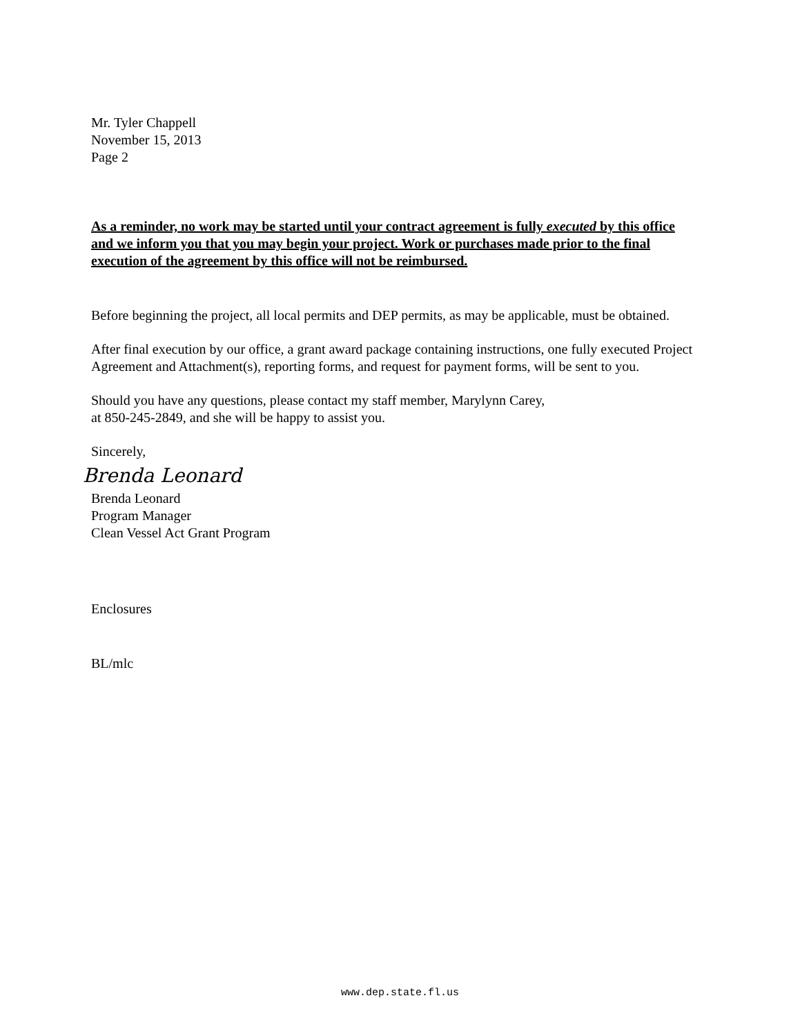Mr. Tyler Chappell
November 15, 2013
Page 2
As a reminder, no work may be started until your contract agreement is fully executed by this office and we inform you that you may begin your project. Work or purchases made prior to the final execution of the agreement by this office will not be reimbursed.
Before beginning the project, all local permits and DEP permits, as may be applicable, must be obtained.
After final execution by our office, a grant award package containing instructions, one fully executed Project Agreement and Attachment(s), reporting forms, and request for payment forms, will be sent to you.
Should you have any questions, please contact my staff member, Marylynn Carey,
at 850-245-2849, and she will be happy to assist you.
Sincerely,
Brenda Leonard
Brenda Leonard
Program Manager
Clean Vessel Act Grant Program
Enclosures
BL/mlc
www.dep.state.fl.us